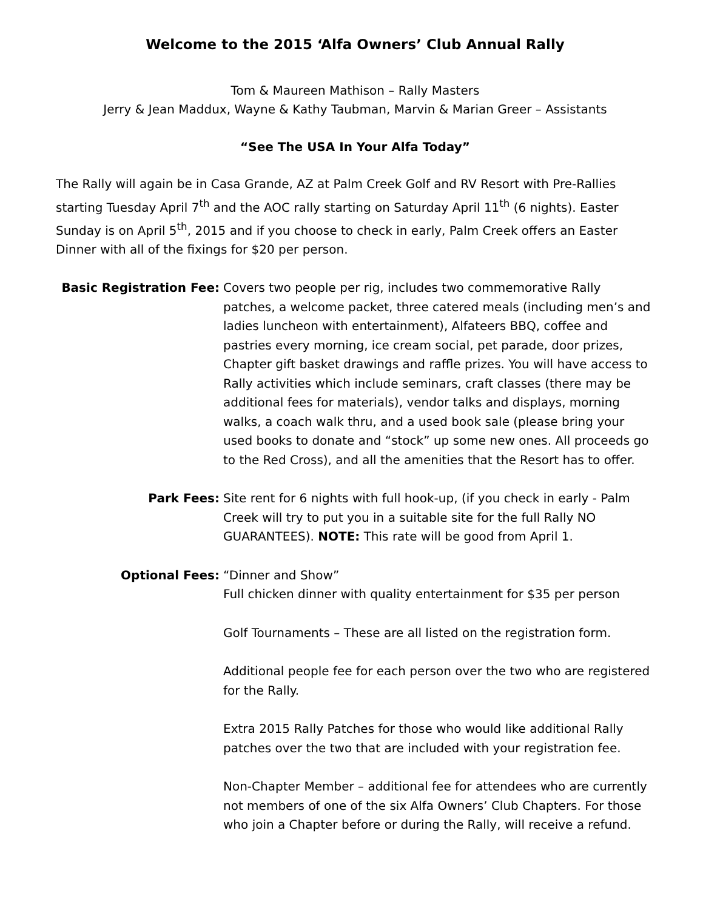Welcome to the 2015 ‘Alfa Owners’ Club Annual Rally
Tom & Maureen Mathison – Rally Masters
Jerry & Jean Maddux, Wayne & Kathy Taubman, Marvin & Marian Greer – Assistants
“See The USA In Your Alfa Today”
The Rally will again be in Casa Grande, AZ at Palm Creek Golf and RV Resort with Pre-Rallies starting Tuesday April 7<sup>th</sup> and the AOC rally starting on Saturday April 11<sup>th</sup> (6 nights). Easter Sunday is on April 5<sup>th</sup>, 2015 and if you choose to check in early, Palm Creek offers an Easter Dinner with all of the fixings for $20 per person.
Basic Registration Fee:
Covers two people per rig, includes two commemorative Rally patches, a welcome packet, three catered meals (including men’s and ladies luncheon with entertainment), Alfateers BBQ, coffee and pastries every morning, ice cream social, pet parade, door prizes, Chapter gift basket drawings and raffle prizes. You will have access to Rally activities which include seminars, craft classes (there may be additional fees for materials), vendor talks and displays, morning walks, a coach walk thru, and a used book sale (please bring your used books to donate and “stock” up some new ones. All proceeds go to the Red Cross), and all the amenities that the Resort has to offer.
Park Fees: Site rent for 6 nights with full hook-up, (if you check in early - Palm Creek will try to put you in a suitable site for the full Rally NO GUARANTEES). NOTE: This rate will be good from April 1.
Optional Fees: “Dinner and Show”
Full chicken dinner with quality entertainment for $35 per person
Golf Tournaments – These are all listed on the registration form.
Additional people fee for each person over the two who are registered for the Rally.
Extra 2015 Rally Patches for those who would like additional Rally patches over the two that are included with your registration fee.
Non-Chapter Member – additional fee for attendees who are currently not members of one of the six Alfa Owners’ Club Chapters. For those who join a Chapter before or during the Rally, will receive a refund.